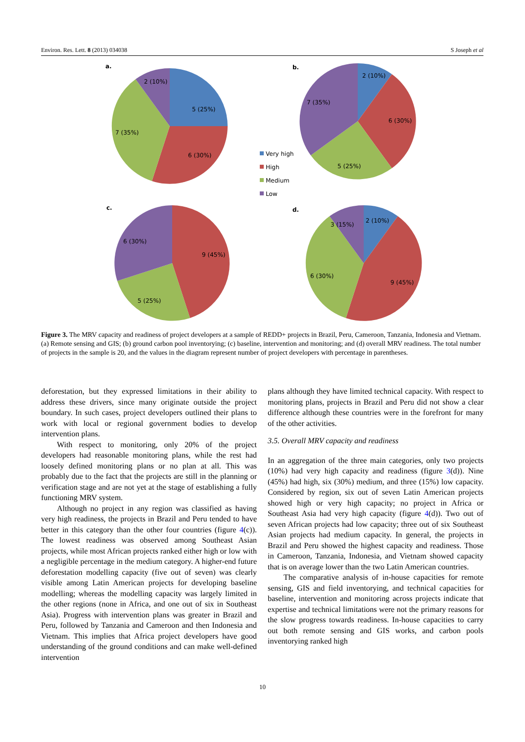Environ. Res. Lett. 8 (2013) 034038 S Joseph et al
a.
5 (25%)
6 (30%)
7 (35%)
2 (10%)
b.
2 (10%)
6 (30%)
5 (25%)
7 (35%)
Very high
High
Medium
Low
c.
9 (45%)
5 (25%)
6 (30%)
d.
2 (10%)
9 (45%)
6 (30%)
3 (15%)
Figure 3. The MRV capacity and readiness of project developers at a sample of REDD+ projects in Brazil, Peru, Cameroon, Tanzania, Indonesia and Vietnam. (a) Remote sensing and GIS; (b) ground carbon pool inventorying; (c) baseline, intervention and monitoring; and (d) overall MRV readiness. The total number of projects in the sample is 20, and the values in the diagram represent number of project developers with percentage in parentheses.
deforestation, but they expressed limitations in their ability to address these drivers, since many originate outside the project boundary. In such cases, project developers outlined their plans to work with local or regional government bodies to develop intervention plans.
With respect to monitoring, only 20% of the project developers had reasonable monitoring plans, while the rest had loosely defined monitoring plans or no plan at all. This was probably due to the fact that the projects are still in the planning or verification stage and are not yet at the stage of establishing a fully functioning MRV system.
Although no project in any region was classified as having very high readiness, the projects in Brazil and Peru tended to have better in this category than the other four countries (figure 4(c)). The lowest readiness was observed among Southeast Asian projects, while most African projects ranked either high or low with a negligible percentage in the medium category. A higher-end future deforestation modelling capacity (five out of seven) was clearly visible among Latin American projects for developing baseline modelling; whereas the modelling capacity was largely limited in the other regions (none in Africa, and one out of six in Southeast Asia). Progress with intervention plans was greater in Brazil and Peru, followed by Tanzania and Cameroon and then Indonesia and Vietnam. This implies that Africa project developers have good understanding of the ground conditions and can make well-defined intervention
plans although they have limited technical capacity. With respect to monitoring plans, projects in Brazil and Peru did not show a clear difference although these countries were in the forefront for many of the other activities.
3.5. Overall MRV capacity and readiness
In an aggregation of the three main categories, only two projects (10%) had very high capacity and readiness (figure 3(d)). Nine (45%) had high, six (30%) medium, and three (15%) low capacity. Considered by region, six out of seven Latin American projects showed high or very high capacity; no project in Africa or Southeast Asia had very high capacity (figure 4(d)). Two out of seven African projects had low capacity; three out of six Southeast Asian projects had medium capacity. In general, the projects in Brazil and Peru showed the highest capacity and readiness. Those in Cameroon, Tanzania, Indonesia, and Vietnam showed capacity that is on average lower than the two Latin American countries.
The comparative analysis of in-house capacities for remote sensing, GIS and field inventorying, and technical capacities for baseline, intervention and monitoring across projects indicate that expertise and technical limitations were not the primary reasons for the slow progress towards readiness. In-house capacities to carry out both remote sensing and GIS works, and carbon pools inventorying ranked high
10